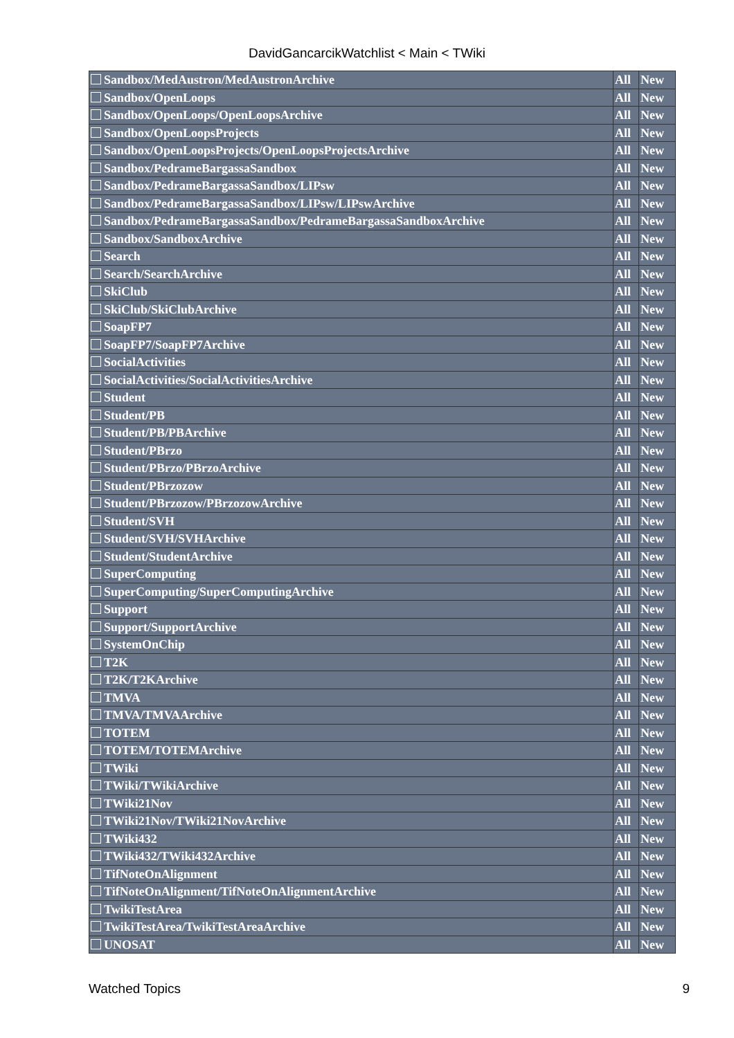DavidGancarcikWatchlist < Main < TWiki
| Sandbox/MedAustron/MedAustronArchive | All | New |
| Sandbox/OpenLoops | All | New |
| Sandbox/OpenLoops/OpenLoopsArchive | All | New |
| Sandbox/OpenLoopsProjects | All | New |
| Sandbox/OpenLoopsProjects/OpenLoopsProjectsArchive | All | New |
| Sandbox/PedrameBargassaSandbox | All | New |
| Sandbox/PedrameBargassaSandbox/LIPsw | All | New |
| Sandbox/PedrameBargassaSandbox/LIPsw/LIPswArchive | All | New |
| Sandbox/PedrameBargassaSandbox/PedrameBargassaSandboxArchive | All | New |
| Sandbox/SandboxArchive | All | New |
| Search | All | New |
| Search/SearchArchive | All | New |
| SkiClub | All | New |
| SkiClub/SkiClubArchive | All | New |
| SoapFP7 | All | New |
| SoapFP7/SoapFP7Archive | All | New |
| SocialActivities | All | New |
| SocialActivities/SocialActivitiesArchive | All | New |
| Student | All | New |
| Student/PB | All | New |
| Student/PB/PBArchive | All | New |
| Student/PBrzo | All | New |
| Student/PBrzo/PBrzoArchive | All | New |
| Student/PBrzozow | All | New |
| Student/PBrzozow/PBrzozowArchive | All | New |
| Student/SVH | All | New |
| Student/SVH/SVHArchive | All | New |
| Student/StudentArchive | All | New |
| SuperComputing | All | New |
| SuperComputing/SuperComputingArchive | All | New |
| Support | All | New |
| Support/SupportArchive | All | New |
| SystemOnChip | All | New |
| T2K | All | New |
| T2K/T2KArchive | All | New |
| TMVA | All | New |
| TMVA/TMVAArchive | All | New |
| TOTEM | All | New |
| TOTEM/TOTEMArchive | All | New |
| TWiki | All | New |
| TWiki/TWikiArchive | All | New |
| TWiki21Nov | All | New |
| TWiki21Nov/TWiki21NovArchive | All | New |
| TWiki432 | All | New |
| TWiki432/TWiki432Archive | All | New |
| TifNoteOnAlignment | All | New |
| TifNoteOnAlignment/TifNoteOnAlignmentArchive | All | New |
| TwikiTestArea | All | New |
| TwikiTestArea/TwikiTestAreaArchive | All | New |
| UNOSAT | All | New |
Watched Topics 9